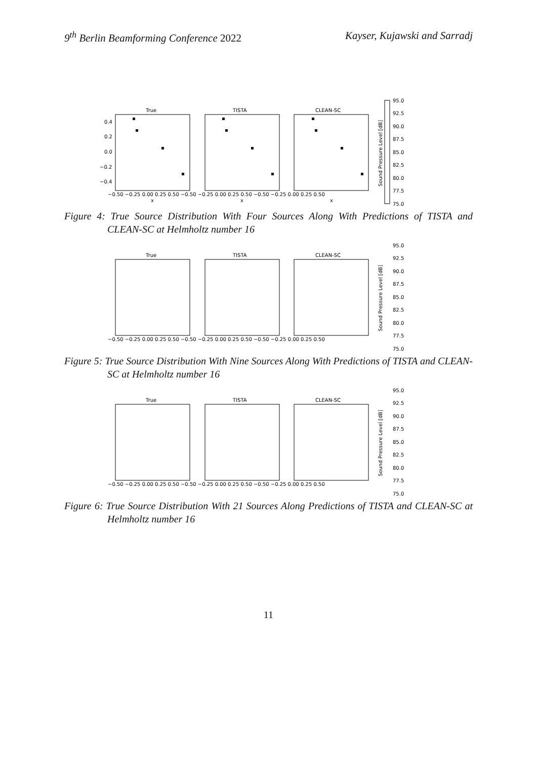9<sup>th</sup> Berlin Beamforming Conference 2022 Kayser, Kujawski and Sarradj
True
TISTA
CLEAN-SC
0.4
0.2
0.0
−0.2
−0.4
−0.50 −0.25 0.00 0.25 0.50 −0.50 −0.25 0.00 0.25 0.50 −0.50 −0.25 0.00 0.25 0.50
x
x
x
95.0
92.5
90.0
87.5
85.0
82.5
80.0
77.5
75.0
Sound Pressure Level [dB]
Figure 4: True Source Distribution With Four Sources Along With Predictions of TISTA and CLEAN-SC at Helmholtz number 16
True
TISTA
CLEAN-SC
−0.50 −0.25 0.00 0.25 0.50 −0.50 −0.25 0.00 0.25 0.50 −0.50 −0.25 0.00 0.25 0.50
95.0
92.5
90.0
87.5
85.0
82.5
80.0
77.5
75.0
Sound Pressure Level [dB]
Figure 5: True Source Distribution With Nine Sources Along With Predictions of TISTA and CLEAN-SC at Helmholtz number 16
True
TISTA
CLEAN-SC
−0.50 −0.25 0.00 0.25 0.50 −0.50 −0.25 0.00 0.25 0.50 −0.50 −0.25 0.00 0.25 0.50
95.0
92.5
90.0
87.5
85.0
82.5
80.0
77.5
75.0
Sound Pressure Level [dB]
Figure 6: True Source Distribution With 21 Sources Along Predictions of TISTA and CLEAN-SC at Helmholtz number 16
11